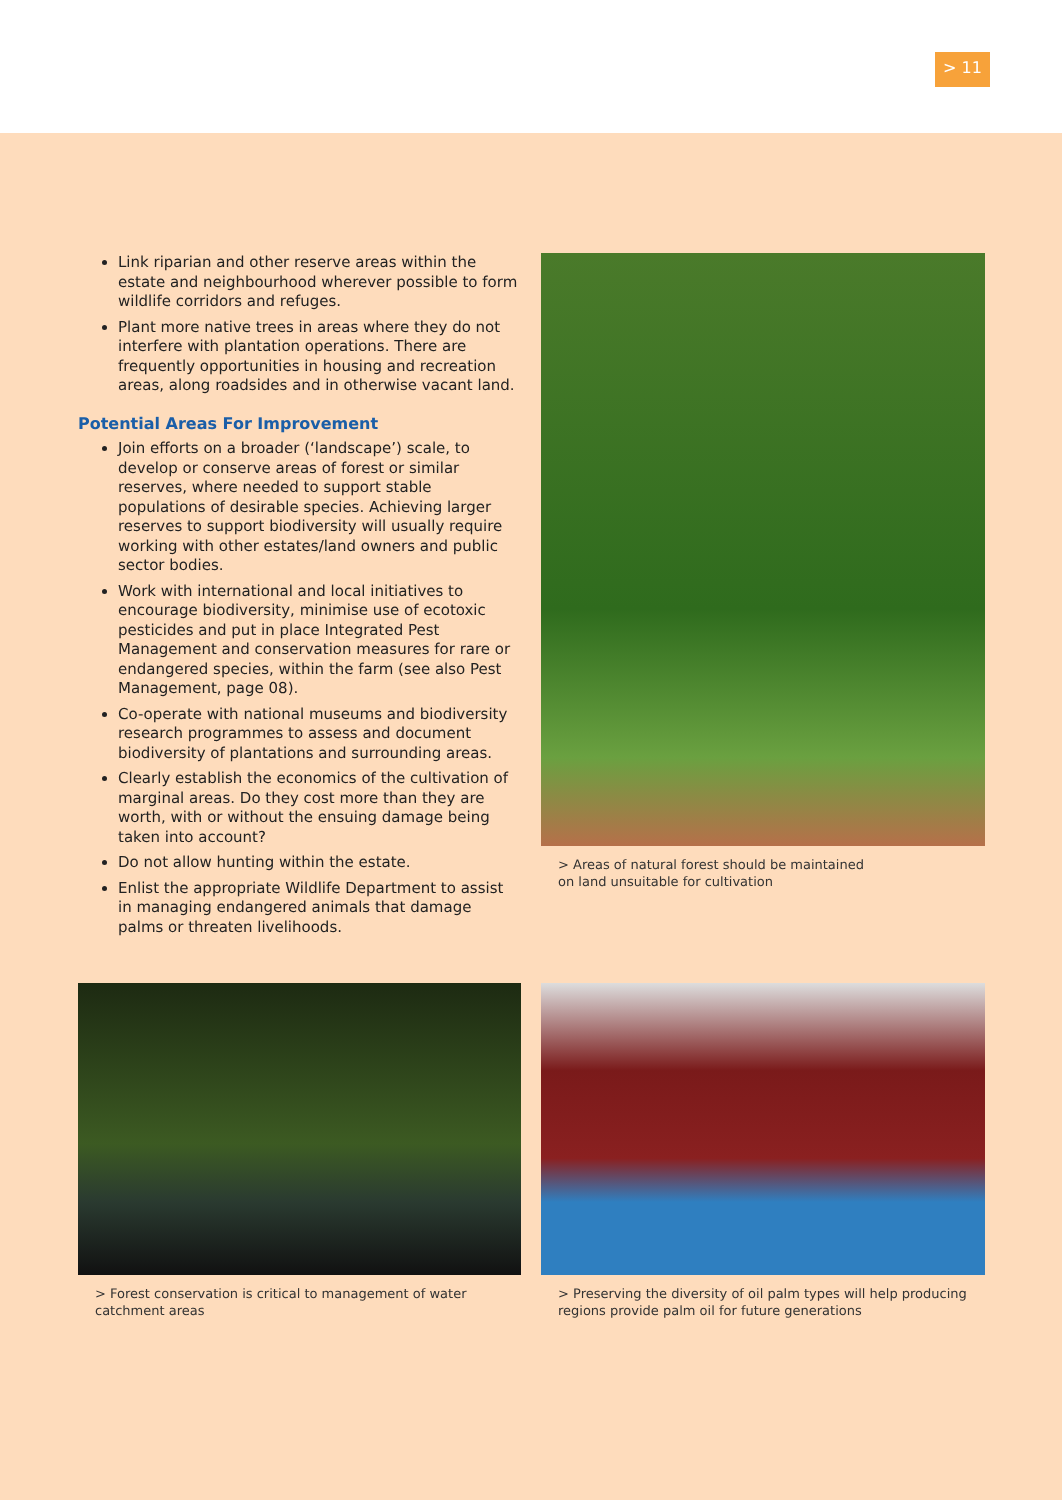> 11
Link riparian and other reserve areas within the estate and neighbourhood wherever possible to form wildlife corridors and refuges.
Plant more native trees in areas where they do not interfere with plantation operations. There are frequently opportunities in housing and recreation areas, along roadsides and in otherwise vacant land.
Potential Areas For Improvement
Join efforts on a broader (‘landscape’) scale, to develop or conserve areas of forest or similar reserves, where needed to support stable populations of desirable species. Achieving larger reserves to support biodiversity will usually require working with other estates/land owners and public sector bodies.
Work with international and local initiatives to encourage biodiversity, minimise use of ecotoxic pesticides and put in place Integrated Pest Management and conservation measures for rare or endangered species, within the farm (see also Pest Management, page 08).
Co-operate with national museums and biodiversity research programmes to assess and document biodiversity of plantations and surrounding areas.
Clearly establish the economics of the cultivation of marginal areas. Do they cost more than they are worth, with or without the ensuing damage being taken into account?
Do not allow hunting within the estate.
Enlist the appropriate Wildlife Department to assist in managing endangered animals that damage palms or threaten livelihoods.
> Areas of natural forest should be maintained
on land unsuitable for cultivation
> Forest conservation is critical to management of water
catchment areas
> Preserving the diversity of oil palm types will help producing
regions provide palm oil for future generations